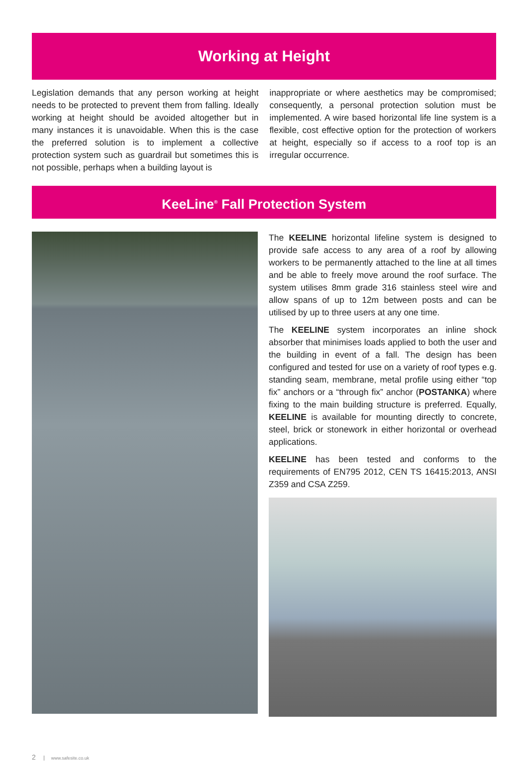Working at Height
Legislation demands that any person working at height needs to be protected to prevent them from falling. Ideally working at height should be avoided altogether but in many instances it is unavoidable. When this is the case the preferred solution is to implement a collective protection system such as guardrail but sometimes this is not possible, perhaps when a building layout is
inappropriate or where aesthetics may be compromised; consequently, a personal protection solution must be implemented. A wire based horizontal life line system is a flexible, cost effective option for the protection of workers at height, especially so if access to a roof top is an irregular occurrence.
KeeLine<sup>®</sup> Fall Protection System
The KEELINE horizontal lifeline system is designed to provide safe access to any area of a roof by allowing workers to be permanently attached to the line at all times and be able to freely move around the roof surface. The system utilises 8mm grade 316 stainless steel wire and allow spans of up to 12m between posts and can be utilised by up to three users at any one time.
The KEELINE system incorporates an inline shock absorber that minimises loads applied to both the user and the building in event of a fall. The design has been configured and tested for use on a variety of roof types e.g. standing seam, membrane, metal profile using either “top fix” anchors or a “through fix” anchor (POSTANKA) where fixing to the main building structure is preferred. Equally, KEELINE is available for mounting directly to concrete, steel, brick or stonework in either horizontal or overhead applications.
KEELINE has been tested and conforms to the requirements of EN795 2012, CEN TS 16415:2013, ANSI Z359 and CSA Z259.
2 www.safesite.co.uk